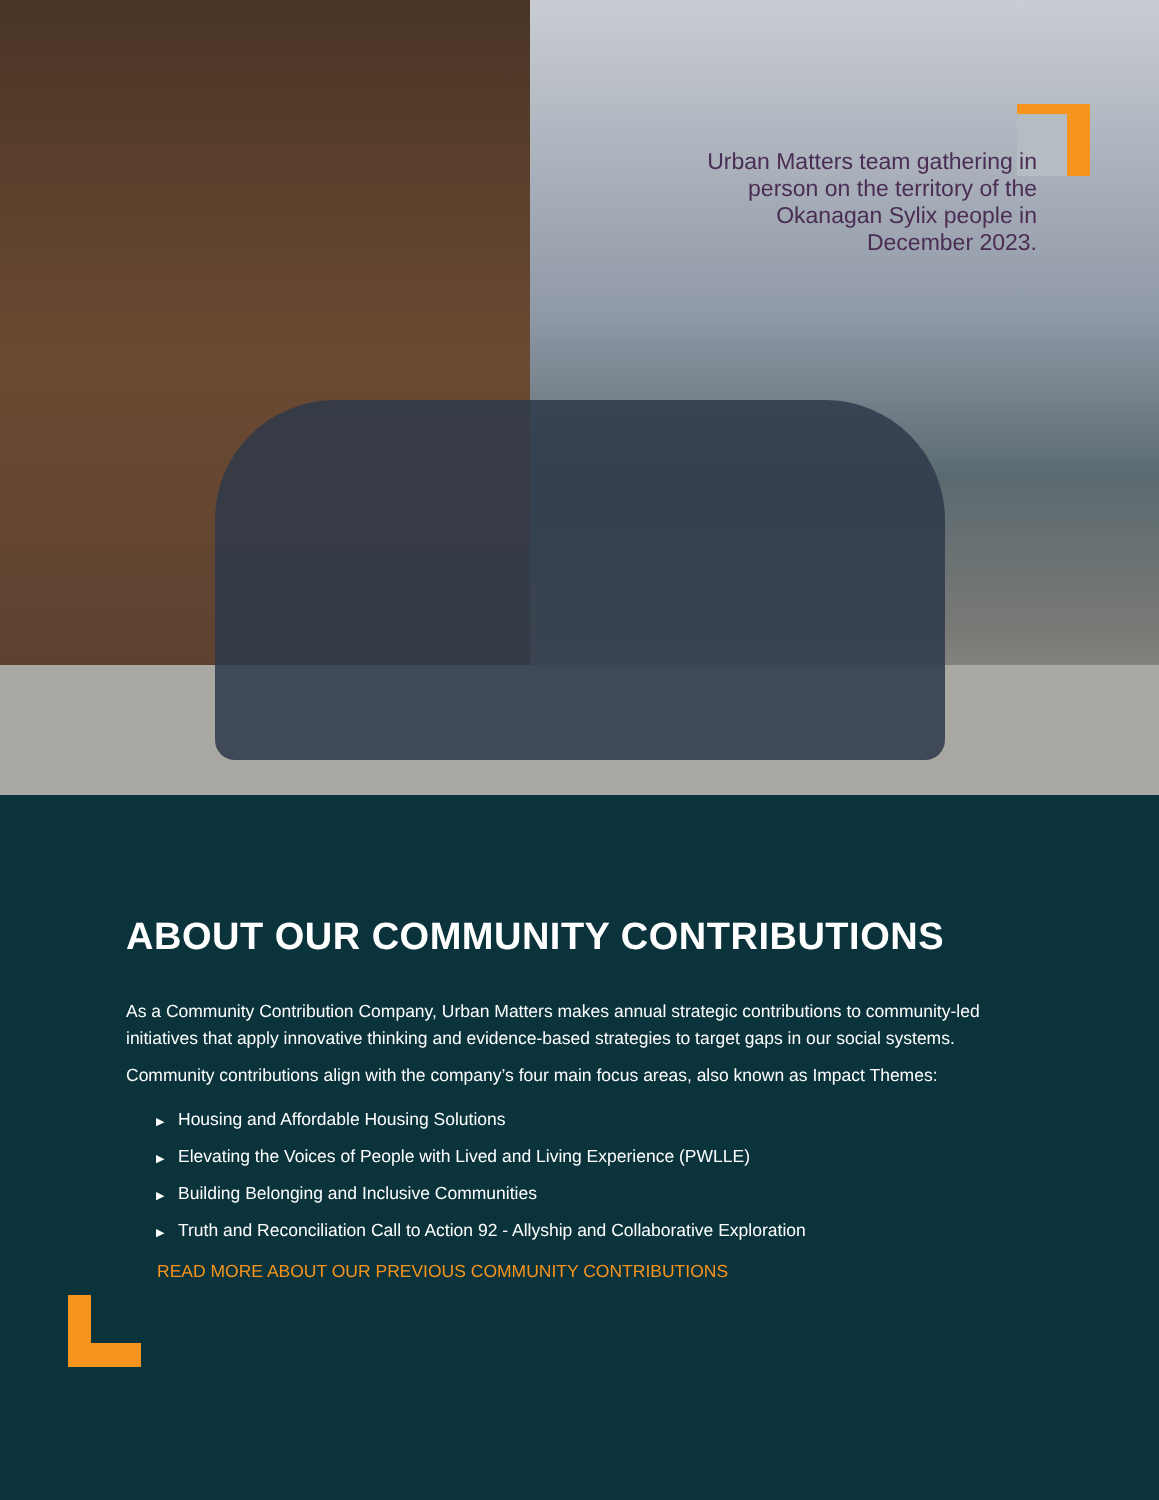Urban Matters team gathering in person on the territory of the Okanagan Sylix people in December 2023.
ABOUT OUR COMMUNITY CONTRIBUTIONS
As a Community Contribution Company, Urban Matters makes annual strategic contributions to community-led initiatives that apply innovative thinking and evidence-based strategies to target gaps in our social systems.
Community contributions align with the company’s four main focus areas, also known as Impact Themes:
▶ Housing and Affordable Housing Solutions
▶ Elevating the Voices of People with Lived and Living Experience (PWLLE)
▶ Building Belonging and Inclusive Communities
▶ Truth and Reconciliation Call to Action 92 - Allyship and Collaborative Exploration
READ MORE ABOUT OUR PREVIOUS COMMUNITY CONTRIBUTIONS